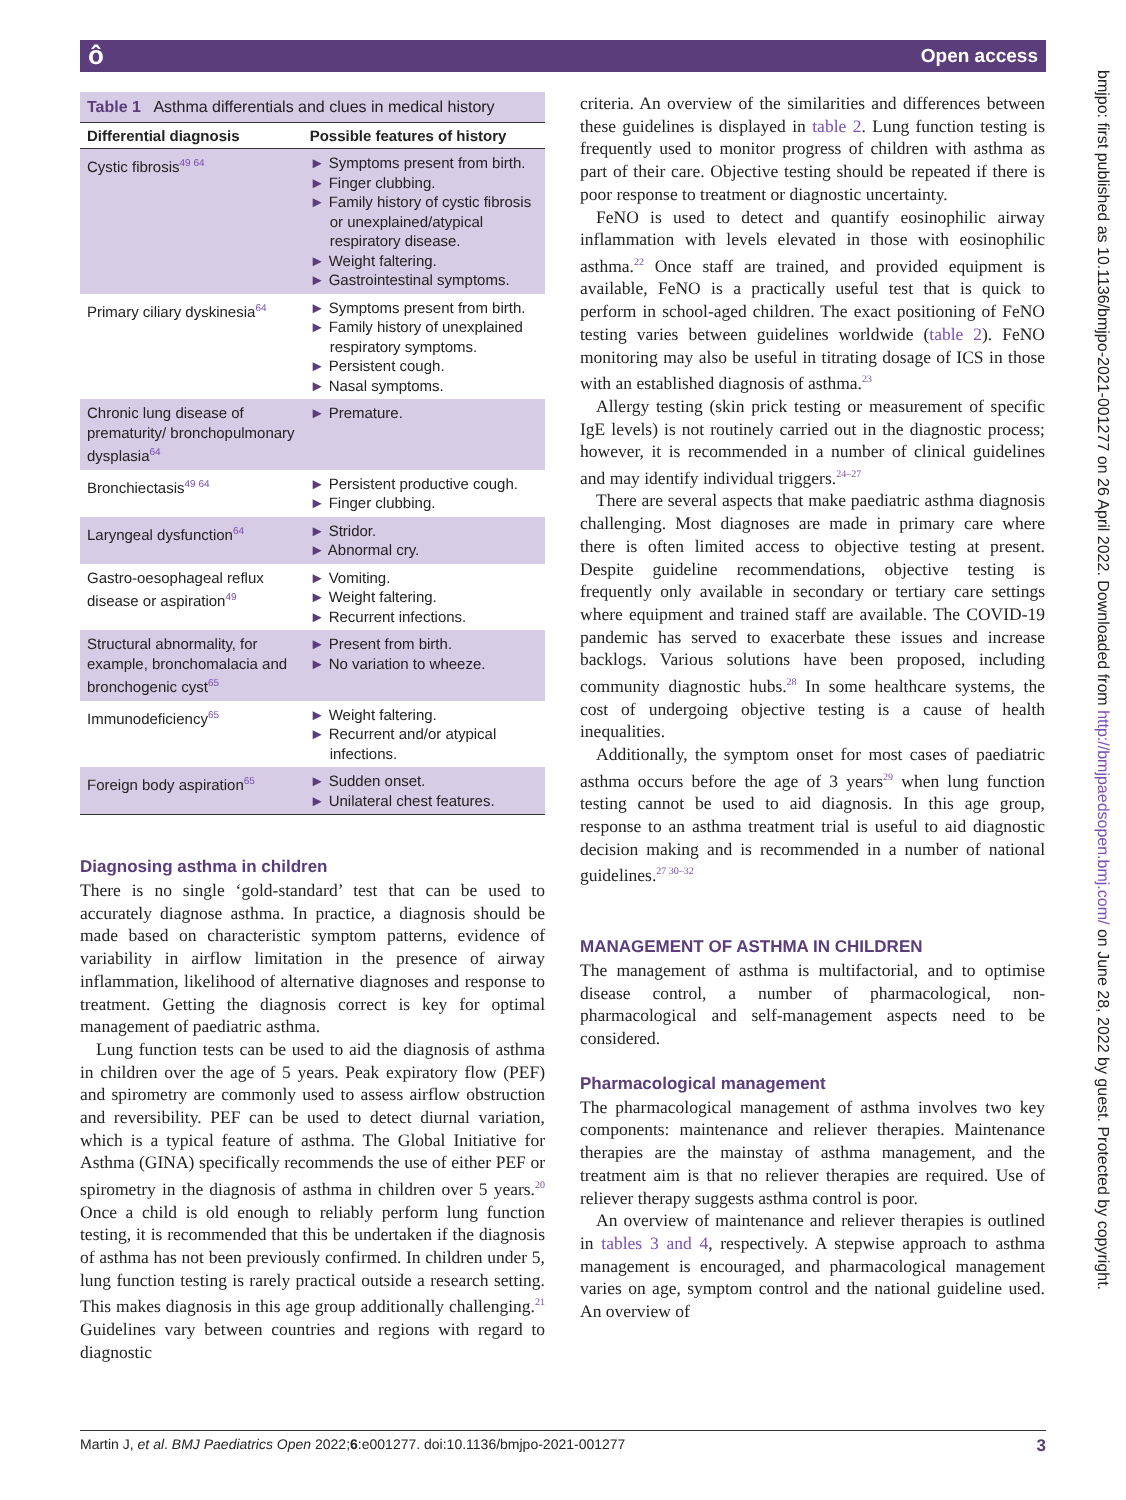ôOpen access
bmjpo: first published as 10.1136/bmjpo-2021-001277 on 26 April 2022. Downloaded from http://bmjpaedsopen.bmj.com/ on June 28, 2022 by guest. Protected by copyright.
Table 1 Asthma differentials and clues in medical history
| Differential diagnosis | Possible features of history |
| --- | --- |
| Cystic fibrosis<sup>49 64</sup> | ► Symptoms present from birth. ► Finger clubbing. ► Family history of cystic fibrosis or unexplained/atypical respiratory disease. ► Weight faltering. ► Gastrointestinal symptoms. |
| Primary ciliary dyskinesia<sup>64</sup> | ► Symptoms present from birth. ► Family history of unexplained respiratory symptoms. ► Persistent cough. ► Nasal symptoms. |
| Chronic lung disease of prematurity/ bronchopulmonary dysplasia<sup>64</sup> | ► Premature. |
| Bronchiectasis<sup>49 64</sup> | ► Persistent productive cough. ► Finger clubbing. |
| Laryngeal dysfunction<sup>64</sup> | ► Stridor. ► Abnormal cry. |
| Gastro-oesophageal reflux disease or aspiration<sup>49</sup> | ► Vomiting. ► Weight faltering. ► Recurrent infections. |
| Structural abnormality, for example, bronchomalacia and bronchogenic cyst<sup>65</sup> | ► Present from birth. ► No variation to wheeze. |
| Immunodeficiency<sup>65</sup> | ► Weight faltering. ► Recurrent and/or atypical infections. |
| Foreign body aspiration<sup>65</sup> | ► Sudden onset. ► Unilateral chest features. |
Diagnosing asthma in children
There is no single ‘gold-standard’ test that can be used to accurately diagnose asthma. In practice, a diagnosis should be made based on characteristic symptom patterns, evidence of variability in airflow limitation in the presence of airway inflammation, likelihood of alternative diagnoses and response to treatment. Getting the diagnosis correct is key for optimal management of paediatric asthma.
Lung function tests can be used to aid the diagnosis of asthma in children over the age of 5 years. Peak expiratory flow (PEF) and spirometry are commonly used to assess airflow obstruction and reversibility. PEF can be used to detect diurnal variation, which is a typical feature of asthma. The Global Initiative for Asthma (GINA) specifically recommends the use of either PEF or spirometry in the diagnosis of asthma in children over 5 years.<sup>20</sup> Once a child is old enough to reliably perform lung function testing, it is recommended that this be undertaken if the diagnosis of asthma has not been previously confirmed. In children under 5, lung function testing is rarely practical outside a research setting. This makes diagnosis in this age group additionally challenging.<sup>21</sup> Guidelines vary between countries and regions with regard to diagnostic
criteria. An overview of the similarities and differences between these guidelines is displayed in table 2. Lung function testing is frequently used to monitor progress of children with asthma as part of their care. Objective testing should be repeated if there is poor response to treatment or diagnostic uncertainty.
FeNO is used to detect and quantify eosinophilic airway inflammation with levels elevated in those with eosinophilic asthma.<sup>22</sup> Once staff are trained, and provided equipment is available, FeNO is a practically useful test that is quick to perform in school-aged children. The exact positioning of FeNO testing varies between guidelines worldwide (table 2). FeNO monitoring may also be useful in titrating dosage of ICS in those with an established diagnosis of asthma.<sup>23</sup>
Allergy testing (skin prick testing or measurement of specific IgE levels) is not routinely carried out in the diagnostic process; however, it is recommended in a number of clinical guidelines and may identify individual triggers.<sup>24–27</sup>
There are several aspects that make paediatric asthma diagnosis challenging. Most diagnoses are made in primary care where there is often limited access to objective testing at present. Despite guideline recommendations, objective testing is frequently only available in secondary or tertiary care settings where equipment and trained staff are available. The COVID-19 pandemic has served to exacerbate these issues and increase backlogs. Various solutions have been proposed, including community diagnostic hubs.<sup>28</sup> In some healthcare systems, the cost of undergoing objective testing is a cause of health inequalities.
Additionally, the symptom onset for most cases of paediatric asthma occurs before the age of 3 years<sup>29</sup> when lung function testing cannot be used to aid diagnosis. In this age group, response to an asthma treatment trial is useful to aid diagnostic decision making and is recommended in a number of national guidelines.<sup>27 30–32</sup>
MANAGEMENT OF ASTHMA IN CHILDREN
The management of asthma is multifactorial, and to optimise disease control, a number of pharmacological, non-pharmacological and self-management aspects need to be considered.
Pharmacological management
The pharmacological management of asthma involves two key components: maintenance and reliever therapies. Maintenance therapies are the mainstay of asthma management, and the treatment aim is that no reliever therapies are required. Use of reliever therapy suggests asthma control is poor.
An overview of maintenance and reliever therapies is outlined in tables 3 and 4, respectively. A stepwise approach to asthma management is encouraged, and pharmacological management varies on age, symptom control and the national guideline used. An overview of
Martin J, et al. BMJ Paediatrics Open 2022;6:e001277. doi:10.1136/bmjpo-2021-001277 3